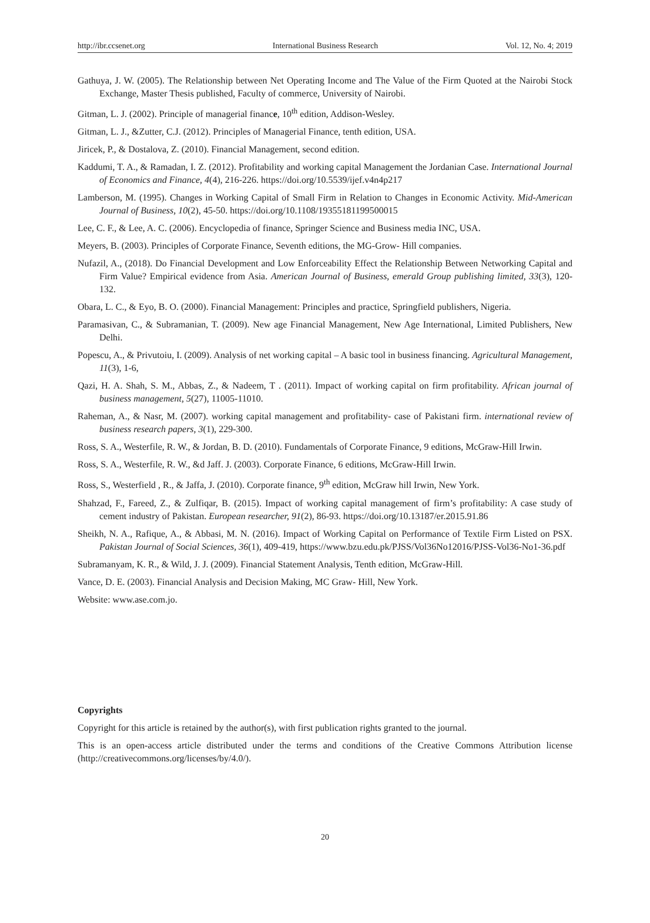http://ibr.ccsenet.org International Business Research Vol. 12, No. 4; 2019
Gathuya, J. W. (2005). The Relationship between Net Operating Income and The Value of the Firm Quoted at the Nairobi Stock Exchange, Master Thesis published, Faculty of commerce, University of Nairobi.
Gitman, L. J. (2002). Principle of managerial finance, 10<sup>th</sup> edition, Addison-Wesley.
Gitman, L. J., &Zutter, C.J. (2012). Principles of Managerial Finance, tenth edition, USA.
Jiricek, P., & Dostalova, Z. (2010). Financial Management, second edition.
Kaddumi, T. A., & Ramadan, I. Z. (2012). Profitability and working capital Management the Jordanian Case. International Journal of Economics and Finance, 4(4), 216-226. https://doi.org/10.5539/ijef.v4n4p217
Lamberson, M. (1995). Changes in Working Capital of Small Firm in Relation to Changes in Economic Activity. Mid-American Journal of Business, 10(2), 45-50. https://doi.org/10.1108/19355181199500015
Lee, C. F., & Lee, A. C. (2006). Encyclopedia of finance, Springer Science and Business media INC, USA.
Meyers, B. (2003). Principles of Corporate Finance, Seventh editions, the MG-Grow- Hill companies.
Nufazil, A., (2018). Do Financial Development and Low Enforceability Effect the Relationship Between Networking Capital and Firm Value? Empirical evidence from Asia. American Journal of Business, emerald Group publishing limited, 33(3), 120-132.
Obara, L. C., & Eyo, B. O. (2000). Financial Management: Principles and practice, Springfield publishers, Nigeria.
Paramasivan, C., & Subramanian, T. (2009). New age Financial Management, New Age International, Limited Publishers, New Delhi.
Popescu, A., & Privutoiu, I. (2009). Analysis of net working capital – A basic tool in business financing. Agricultural Management, 11(3), 1-6,
Qazi, H. A. Shah, S. M., Abbas, Z., & Nadeem, T . (2011). Impact of working capital on firm profitability. African journal of business management, 5(27), 11005-11010.
Raheman, A., & Nasr, M. (2007). working capital management and profitability- case of Pakistani firm. international review of business research papers, 3(1), 229-300.
Ross, S. A., Westerfile, R. W., & Jordan, B. D. (2010). Fundamentals of Corporate Finance, 9 editions, McGraw-Hill Irwin.
Ross, S. A., Westerfile, R. W., &d Jaff. J. (2003). Corporate Finance, 6 editions, McGraw-Hill Irwin.
Ross, S., Westerfield , R., & Jaffa, J. (2010). Corporate finance, 9<sup>th</sup> edition, McGraw hill Irwin, New York.
Shahzad, F., Fareed, Z., & Zulfiqar, B. (2015). Impact of working capital management of firm’s profitability: A case study of cement industry of Pakistan. European researcher, 91(2), 86-93. https://doi.org/10.13187/er.2015.91.86
Sheikh, N. A., Rafique, A., & Abbasi, M. N. (2016). Impact of Working Capital on Performance of Textile Firm Listed on PSX. Pakistan Journal of Social Sciences, 36(1), 409-419, https://www.bzu.edu.pk/PJSS/Vol36No12016/PJSS-Vol36-No1-36.pdf
Subramanyam, K. R., & Wild, J. J. (2009). Financial Statement Analysis, Tenth edition, McGraw-Hill.
Vance, D. E. (2003). Financial Analysis and Decision Making, MC Graw- Hill, New York.
Website: www.ase.com.jo.
Copyrights
Copyright for this article is retained by the author(s), with first publication rights granted to the journal.
This is an open-access article distributed under the terms and conditions of the Creative Commons Attribution license (http://creativecommons.org/licenses/by/4.0/).
20